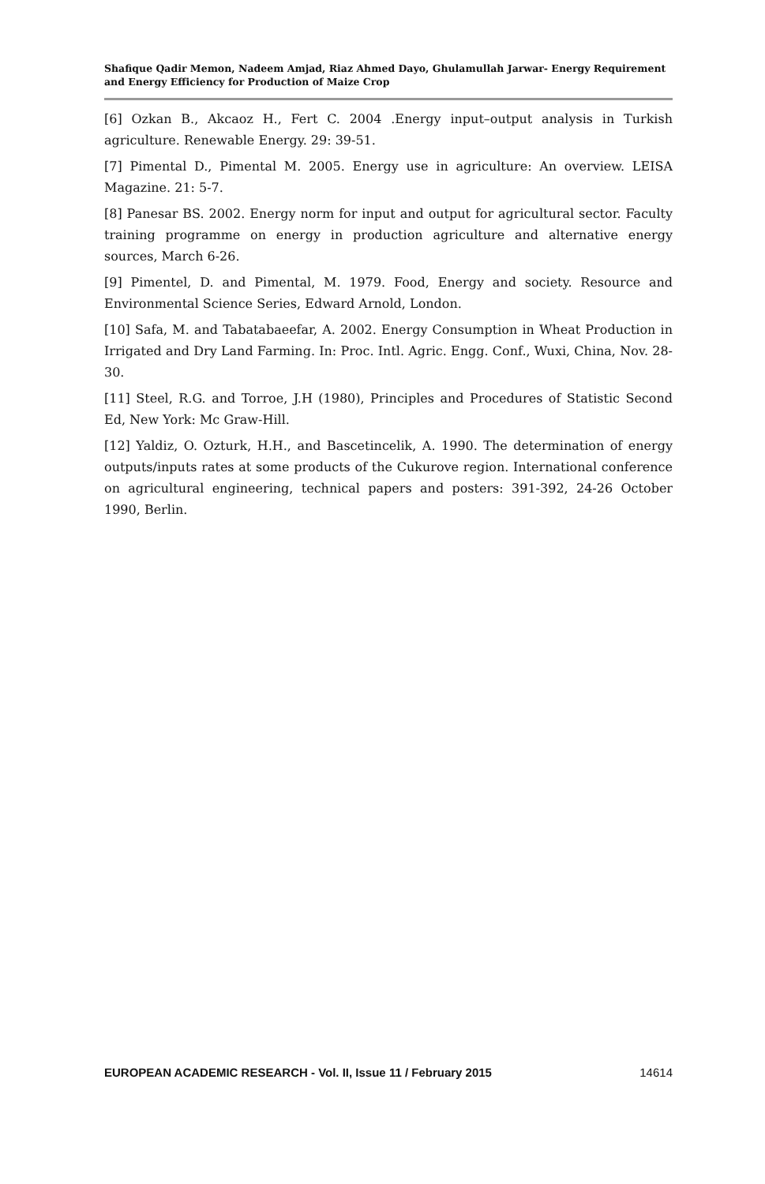Shafique Qadir Memon, Nadeem Amjad, Riaz Ahmed Dayo, Ghulamullah Jarwar- Energy Requirement and Energy Efficiency for Production of Maize Crop
[6] Ozkan B., Akcaoz H., Fert C. 2004 .Energy input–output analysis in Turkish agriculture. Renewable Energy. 29: 39-51.
[7] Pimental D., Pimental M. 2005. Energy use in agriculture: An overview. LEISA Magazine. 21: 5-7.
[8] Panesar BS. 2002. Energy norm for input and output for agricultural sector. Faculty training programme on energy in production agriculture and alternative energy sources, March 6-26.
[9] Pimentel, D. and Pimental, M. 1979. Food, Energy and society. Resource and Environmental Science Series, Edward Arnold, London.
[10] Safa, M. and Tabatabaeefar, A. 2002. Energy Consumption in Wheat Production in Irrigated and Dry Land Farming. In: Proc. Intl. Agric. Engg. Conf., Wuxi, China, Nov. 28-30.
[11] Steel, R.G. and Torroe, J.H (1980), Principles and Procedures of Statistic Second Ed, New York: Mc Graw-Hill.
[12] Yaldiz, O. Ozturk, H.H., and Bascetincelik, A. 1990. The determination of energy outputs/inputs rates at some products of the Cukurove region. International conference on agricultural engineering, technical papers and posters: 391-392, 24-26 October 1990, Berlin.
EUROPEAN ACADEMIC RESEARCH - Vol. II, Issue 11 / February 2015 14614